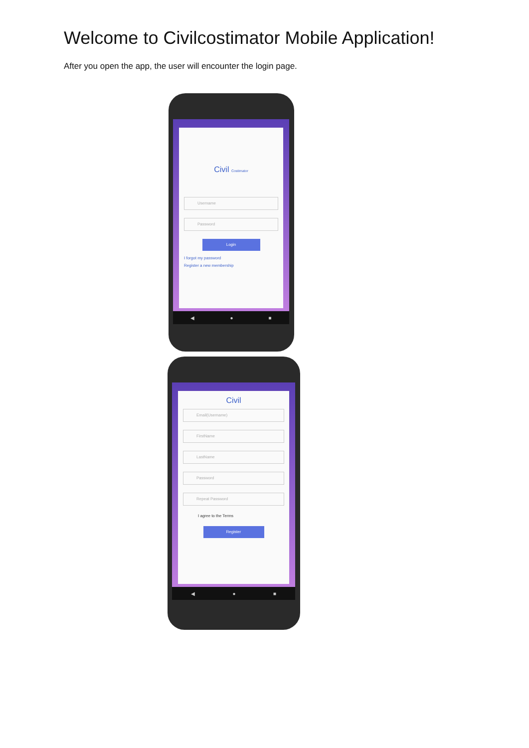Welcome to Civilcostimator Mobile Application!
After you open the app, the user will encounter the login page.
Civil Costimator
Username
Password
Login
I forgot my password
Register a new membership
◀ ● ■
Civil
Email(Username)
FirstName
LastName
Password
Repeat Password
I agree to the Terms
Register
◀ ● ■